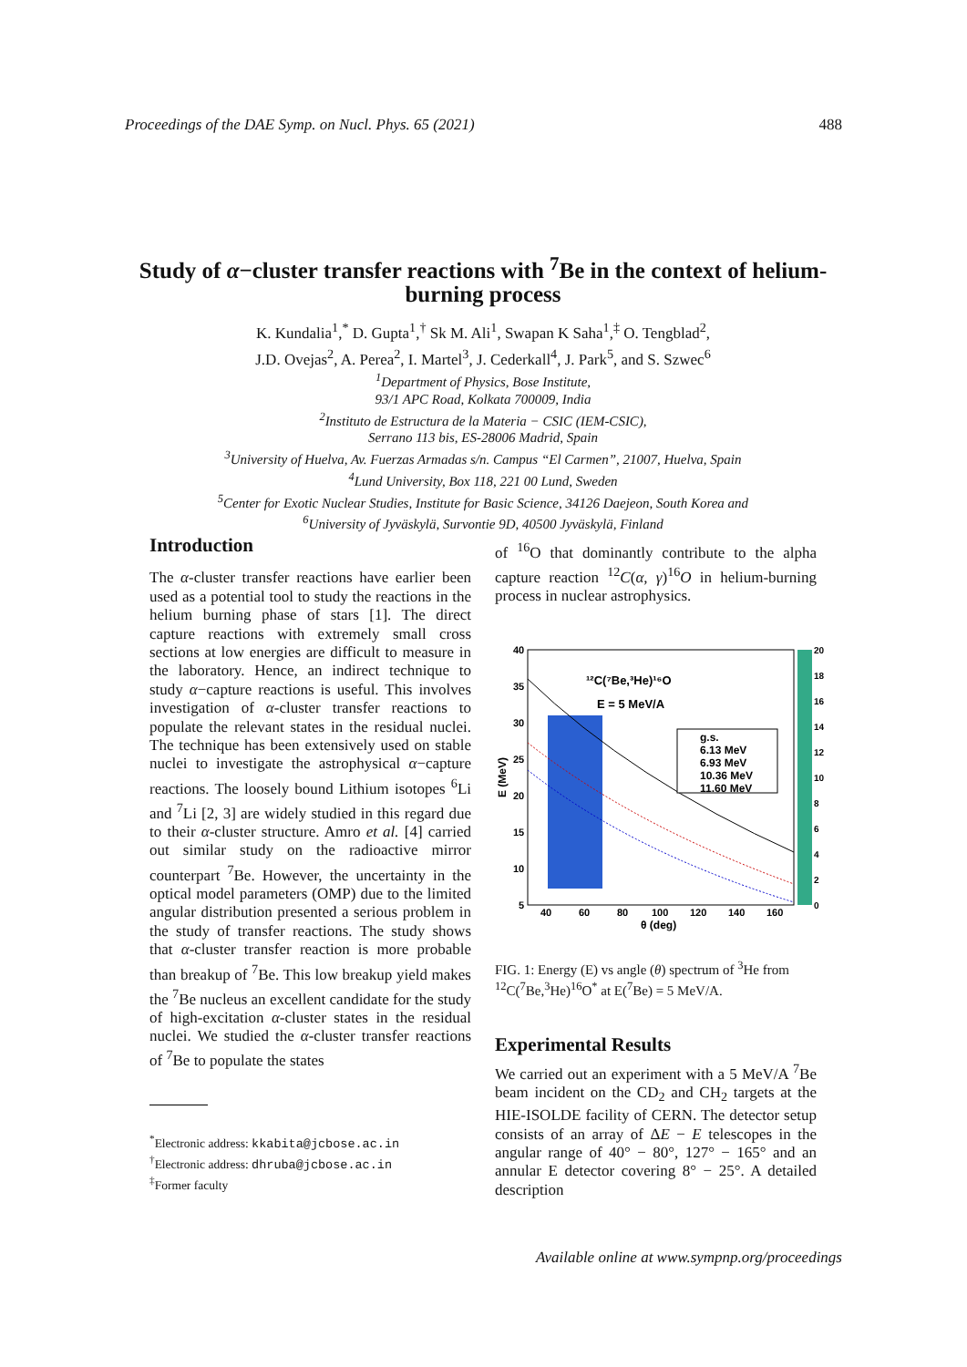Proceedings of the DAE Symp. on Nucl. Phys. 65 (2021) 488
Study of α−cluster transfer reactions with <sup>7</sup>Be in the context of helium-burning process
K. Kundalia<sup>1</sup>,<sup>*</sup> D. Gupta<sup>1</sup>,<sup>†</sup> Sk M. Ali<sup>1</sup>, Swapan K Saha<sup>1</sup>,<sup>‡</sup> O. Tengblad<sup>2</sup>,
J.D. Ovejas<sup>2</sup>, A. Perea<sup>2</sup>, I. Martel<sup>3</sup>, J. Cederkall<sup>4</sup>, J. Park<sup>5</sup>, and S. Szwec<sup>6</sup>
<sup>1</sup> Department of Physics, Bose Institute,
93/1 APC Road, Kolkata 700009, India
<sup>2</sup> Instituto de Estructura de la Materia − CSIC (IEM-CSIC),
Serrano 113 bis, ES-28006 Madrid, Spain
<sup>3</sup> University of Huelva, Av. Fuerzas Armadas s/n. Campus “El Carmen”, 21007, Huelva, Spain
<sup>4</sup> Lund University, Box 118, 221 00 Lund, Sweden
<sup>5</sup> Center for Exotic Nuclear Studies, Institute for Basic Science, 34126 Daejeon, South Korea and
<sup>6</sup> University of Jyväskylä, Survontie 9D, 40500 Jyväskylä, Finland
Introduction
The α-cluster transfer reactions have earlier been used as a potential tool to study the reactions in the helium burning phase of stars [1]. The direct capture reactions with extremely small cross sections at low energies are difficult to measure in the laboratory. Hence, an indirect technique to study α−capture reactions is useful. This involves investigation of α-cluster transfer reactions to populate the relevant states in the residual nuclei. The technique has been extensively used on stable nuclei to investigate the astrophysical α−capture reactions. The loosely bound Lithium isotopes <sup>6</sup>Li and <sup>7</sup>Li [2, 3] are widely studied in this regard due to their α-cluster structure. Amro et al. [4] carried out similar study on the radioactive mirror counterpart <sup>7</sup>Be. However, the uncertainty in the optical model parameters (OMP) due to the limited angular distribution presented a serious problem in the study of transfer reactions. The study shows that α-cluster transfer reaction is more probable than breakup of <sup>7</sup>Be. This low breakup yield makes the <sup>7</sup>Be nucleus an excellent candidate for the study of high-excitation α-cluster states in the residual nuclei. We studied the α-cluster transfer reactions of <sup>7</sup>Be to populate the states
<sup>*</sup> Electronic address: kkabita@jcbose.ac.in
<sup>†</sup> Electronic address: dhruba@jcbose.ac.in
<sup>‡</sup> Former faculty
of <sup>16</sup>O that dominantly contribute to the alpha capture reaction <sup>12</sup>C(α, γ)<sup>16</sup>O in helium-burning process in nuclear astrophysics.
g.s.
6.13 MeV
6.93 MeV
10.36 MeV
11.60 MeV
¹²C(⁷Be,³He)¹⁶O
E = 5 MeV/A
40
35
30
25
20
15
10
5
40
60
80
100
120
140
160
θ (deg)
E (MeV)
20
18
16
14
12
10
8
6
4
2
0
FIG. 1: Energy (E) vs angle (θ) spectrum of <sup>3</sup>He from <sup>12</sup>C(<sup>7</sup>Be,<sup>3</sup>He)<sup>16</sup>O<sup>*</sup> at E(<sup>7</sup>Be) = 5 MeV/A.
Experimental Results
We carried out an experiment with a 5 MeV/A <sup>7</sup>Be beam incident on the CD<sub>2</sub> and CH<sub>2</sub> targets at the HIE-ISOLDE facility of CERN. The detector setup consists of an array of ΔE − E telescopes in the angular range of 40° − 80°, 127° − 165° and an annular E detector covering 8° − 25°. A detailed description
Available online at www.sympnp.org/proceedings